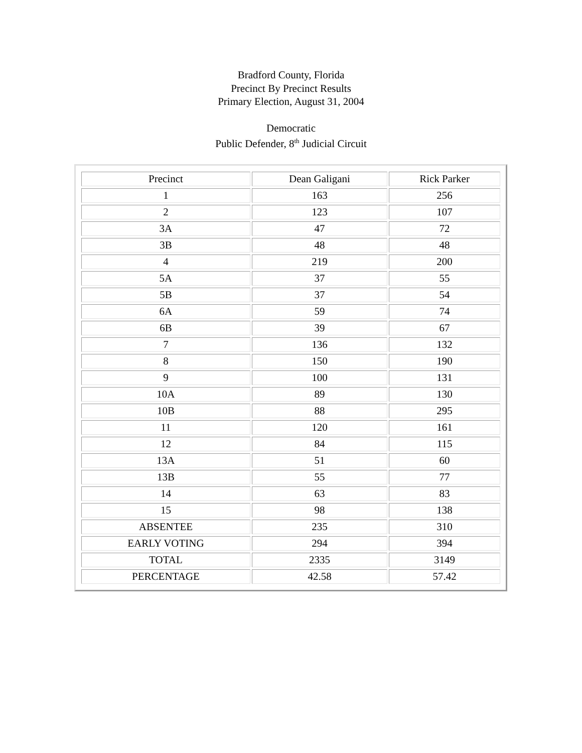Bradford County, Florida
Precinct By Precinct Results
Primary Election, August 31, 2004
Democratic
Public Defender, 8<sup>th</sup> Judicial Circuit
| Precinct | Dean Galigani | Rick Parker |
| 1 | 163 | 256 |
| 2 | 123 | 107 |
| 3A | 47 | 72 |
| 3B | 48 | 48 |
| 4 | 219 | 200 |
| 5A | 37 | 55 |
| 5B | 37 | 54 |
| 6A | 59 | 74 |
| 6B | 39 | 67 |
| 7 | 136 | 132 |
| 8 | 150 | 190 |
| 9 | 100 | 131 |
| 10A | 89 | 130 |
| 10B | 88 | 295 |
| 11 | 120 | 161 |
| 12 | 84 | 115 |
| 13A | 51 | 60 |
| 13B | 55 | 77 |
| 14 | 63 | 83 |
| 15 | 98 | 138 |
| ABSENTEE | 235 | 310 |
| EARLY VOTING | 294 | 394 |
| TOTAL | 2335 | 3149 |
| PERCENTAGE | 42.58 | 57.42 |